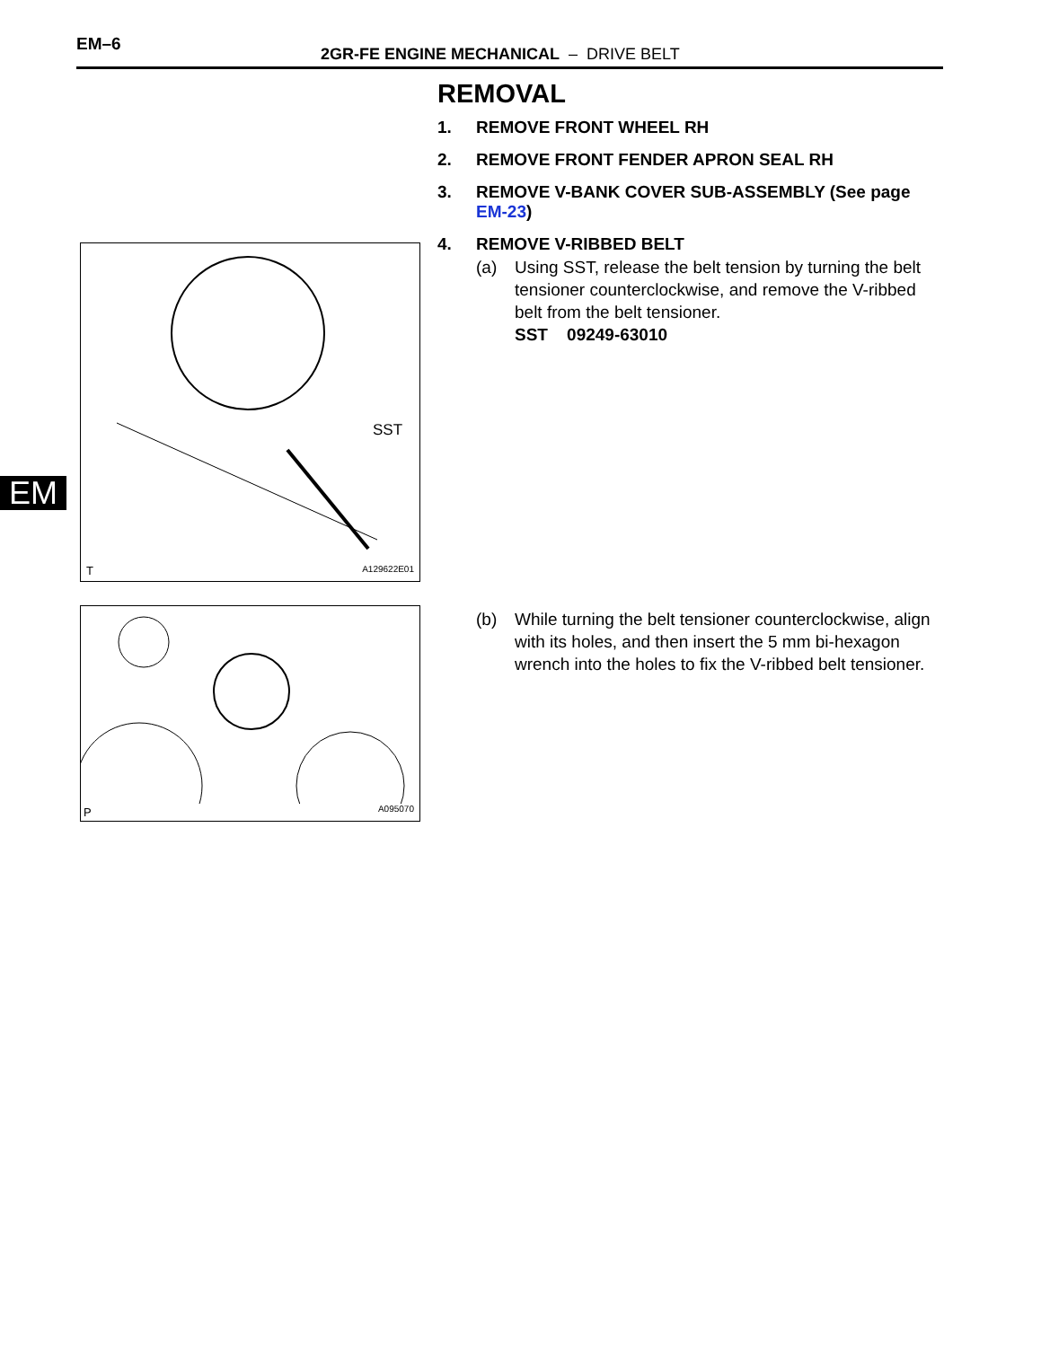EM–6
2GR-FE ENGINE MECHANICAL – DRIVE BELT
EM
REMOVAL
1. REMOVE FRONT WHEEL RH
2. REMOVE FRONT FENDER APRON SEAL RH
3. REMOVE V-BANK COVER SUB-ASSEMBLY (See page EM-23)
4. REMOVE V-RIBBED BELT
(a) Using SST, release the belt tension by turning the belt tensioner counterclockwise, and remove the V-ribbed belt from the belt tensioner.
SST 09249-63010
(b) While turning the belt tensioner counterclockwise, align with its holes, and then insert the 5 mm bi-hexagon wrench into the holes to fix the V-ribbed belt tensioner.
SST
T A129622E01
P A095070